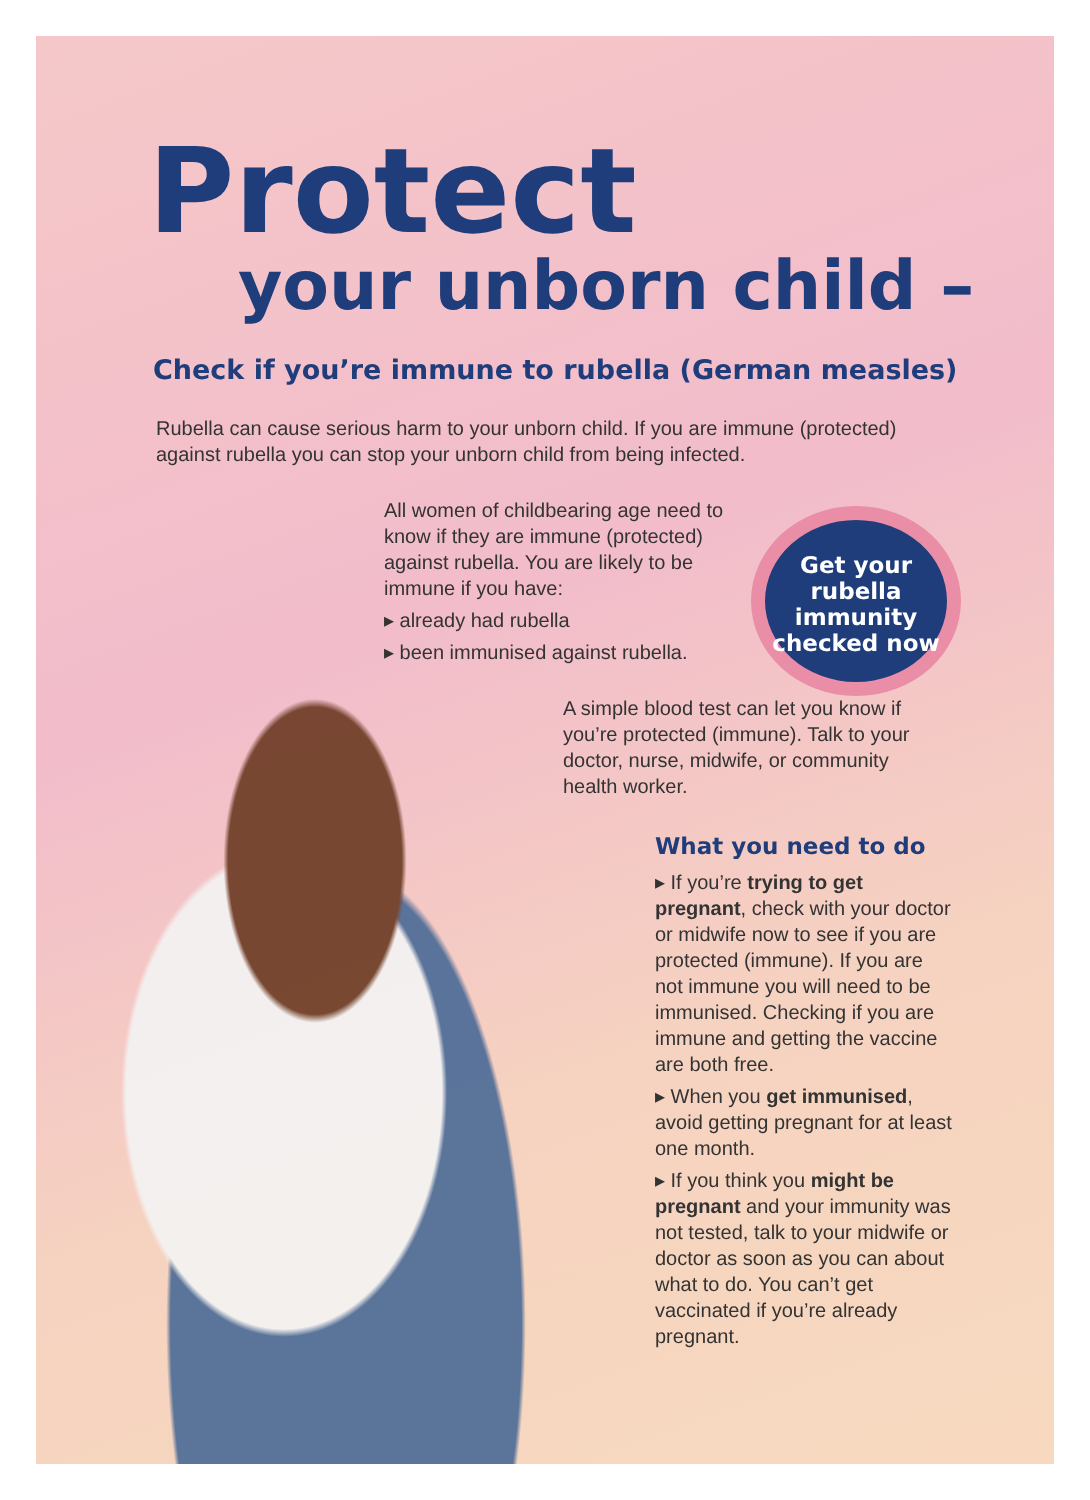Protect
your unborn child –
Check if you’re immune to rubella (German measles)
Rubella can cause serious harm to your unborn child. If you are immune (protected) against rubella you can stop your unborn child from being infected.
All women of childbearing age need to know if they are immune (protected) against rubella. You are likely to be immune if you have:
▸ already had rubella
▸ been immunised against rubella.
Get your rubella immunity checked now
A simple blood test can let you know if you’re protected (immune). Talk to your doctor, nurse, midwife, or community health worker.
What you need to do
▸ If you’re trying to get pregnant, check with your doctor or midwife now to see if you are protected (immune). If you are not immune you will need to be immunised. Checking if you are immune and getting the vaccine are both free.
▸ When you get immunised, avoid getting pregnant for at least one month.
▸ If you think you might be pregnant and your immunity was not tested, talk to your midwife or doctor as soon as you can about what to do. You can’t get vaccinated if you’re already pregnant.